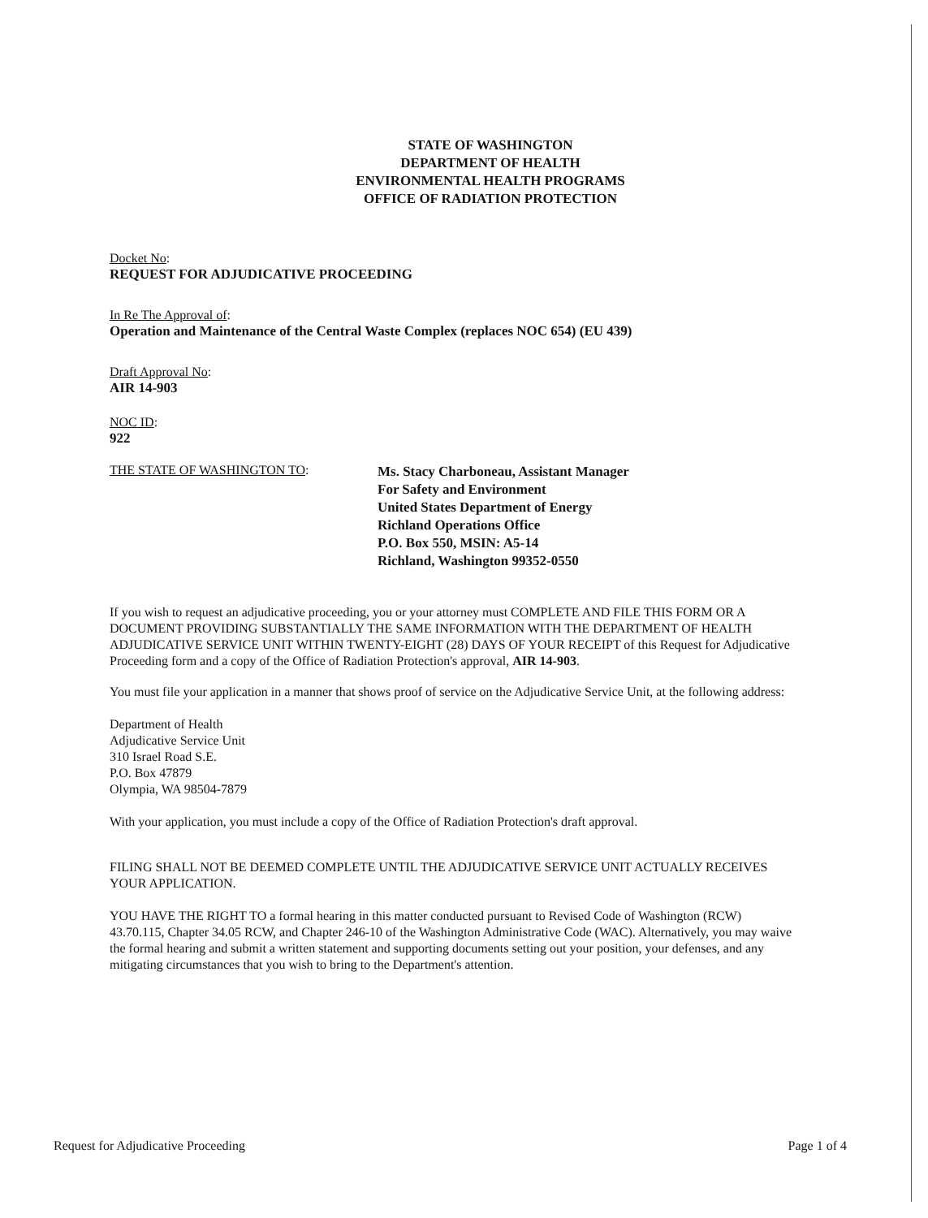STATE OF WASHINGTON
DEPARTMENT OF HEALTH
ENVIRONMENTAL HEALTH PROGRAMS
OFFICE OF RADIATION PROTECTION
Docket No:
REQUEST FOR ADJUDICATIVE PROCEEDING
In Re The Approval of:
Operation and Maintenance of the Central Waste Complex (replaces NOC 654) (EU 439)
Draft Approval No:
AIR 14-903
NOC ID:
922
THE STATE OF WASHINGTON TO:
Ms. Stacy Charboneau, Assistant Manager
For Safety and Environment
United States Department of Energy
Richland Operations Office
P.O. Box 550, MSIN: A5-14
Richland, Washington 99352-0550
If you wish to request an adjudicative proceeding, you or your attorney must COMPLETE AND FILE THIS FORM OR A DOCUMENT PROVIDING SUBSTANTIALLY THE SAME INFORMATION WITH THE DEPARTMENT OF HEALTH ADJUDICATIVE SERVICE UNIT WITHIN TWENTY-EIGHT (28) DAYS OF YOUR RECEIPT of this Request for Adjudicative Proceeding form and a copy of the Office of Radiation Protection's approval, AIR 14-903.
You must file your application in a manner that shows proof of service on the Adjudicative Service Unit, at the following address:
Department of Health
Adjudicative Service Unit
310 Israel Road S.E.
P.O. Box 47879
Olympia, WA 98504-7879
With your application, you must include a copy of the Office of Radiation Protection's draft approval.
FILING SHALL NOT BE DEEMED COMPLETE UNTIL THE ADJUDICATIVE SERVICE UNIT ACTUALLY RECEIVES YOUR APPLICATION.
YOU HAVE THE RIGHT TO a formal hearing in this matter conducted pursuant to Revised Code of Washington (RCW) 43.70.115, Chapter 34.05 RCW, and Chapter 246-10 of the Washington Administrative Code (WAC). Alternatively, you may waive the formal hearing and submit a written statement and supporting documents setting out your position, your defenses, and any mitigating circumstances that you wish to bring to the Department's attention.
Request for Adjudicative Proceeding Page 1 of 4